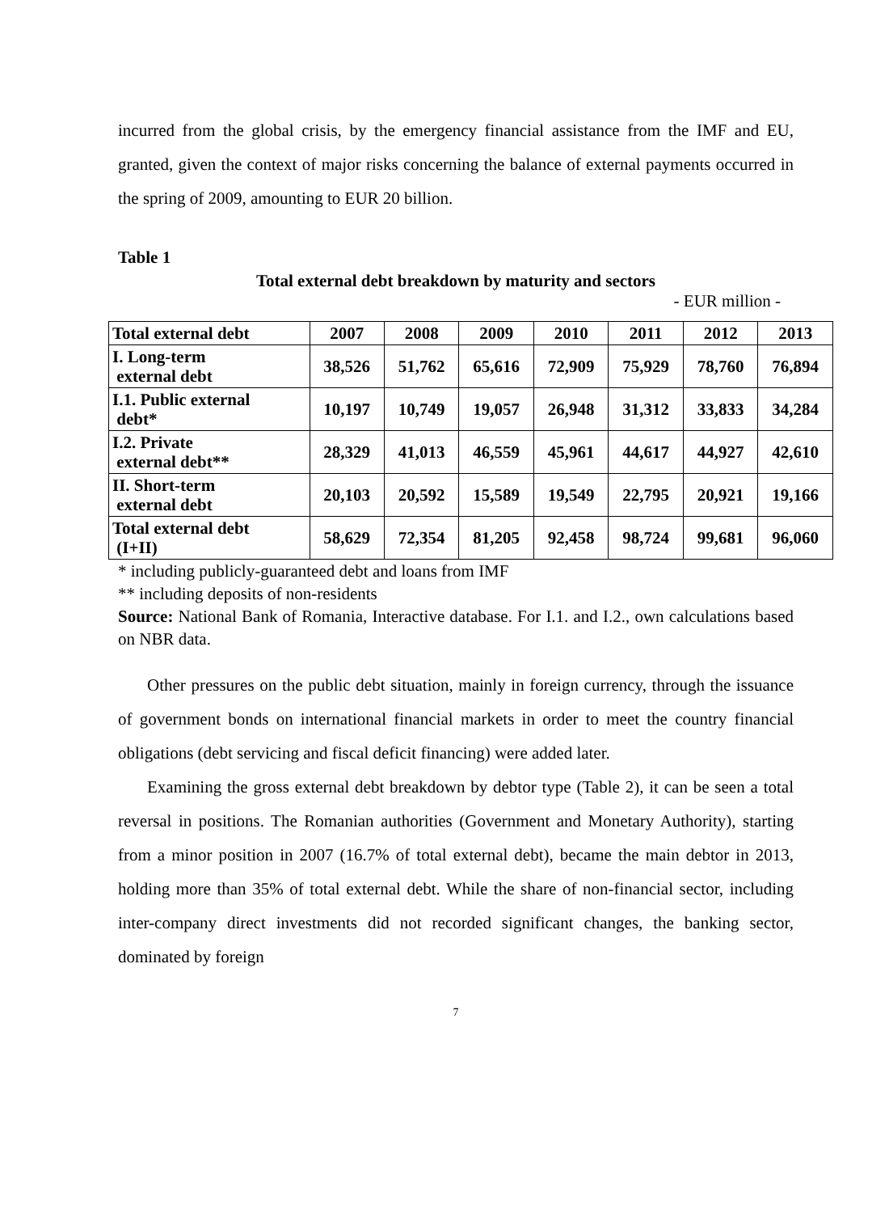incurred from the global crisis, by the emergency financial assistance from the IMF and EU, granted, given the context of major risks concerning the balance of external payments occurred in the spring of 2009, amounting to EUR 20 billion.
Table 1
Total external debt breakdown by maturity and sectors
- EUR million -
| Total external debt | 2007 | 2008 | 2009 | 2010 | 2011 | 2012 | 2013 |
| --- | --- | --- | --- | --- | --- | --- | --- |
| I. Long-term external debt | 38,526 | 51,762 | 65,616 | 72,909 | 75,929 | 78,760 | 76,894 |
| I.1. Public external debt* | 10,197 | 10,749 | 19,057 | 26,948 | 31,312 | 33,833 | 34,284 |
| I.2. Private external debt** | 28,329 | 41,013 | 46,559 | 45,961 | 44,617 | 44,927 | 42,610 |
| II. Short-term external debt | 20,103 | 20,592 | 15,589 | 19,549 | 22,795 | 20,921 | 19,166 |
| Total external debt (I+II) | 58,629 | 72,354 | 81,205 | 92,458 | 98,724 | 99,681 | 96,060 |
* including publicly-guaranteed debt and loans from IMF
** including deposits of non-residents
Source: National Bank of Romania, Interactive database. For I.1. and I.2., own calculations based on NBR data.
Other pressures on the public debt situation, mainly in foreign currency, through the issuance of government bonds on international financial markets in order to meet the country financial obligations (debt servicing and fiscal deficit financing) were added later.
Examining the gross external debt breakdown by debtor type (Table 2), it can be seen a total reversal in positions. The Romanian authorities (Government and Monetary Authority), starting from a minor position in 2007 (16.7% of total external debt), became the main debtor in 2013, holding more than 35% of total external debt. While the share of non-financial sector, including inter-company direct investments did not recorded significant changes, the banking sector, dominated by foreign
7